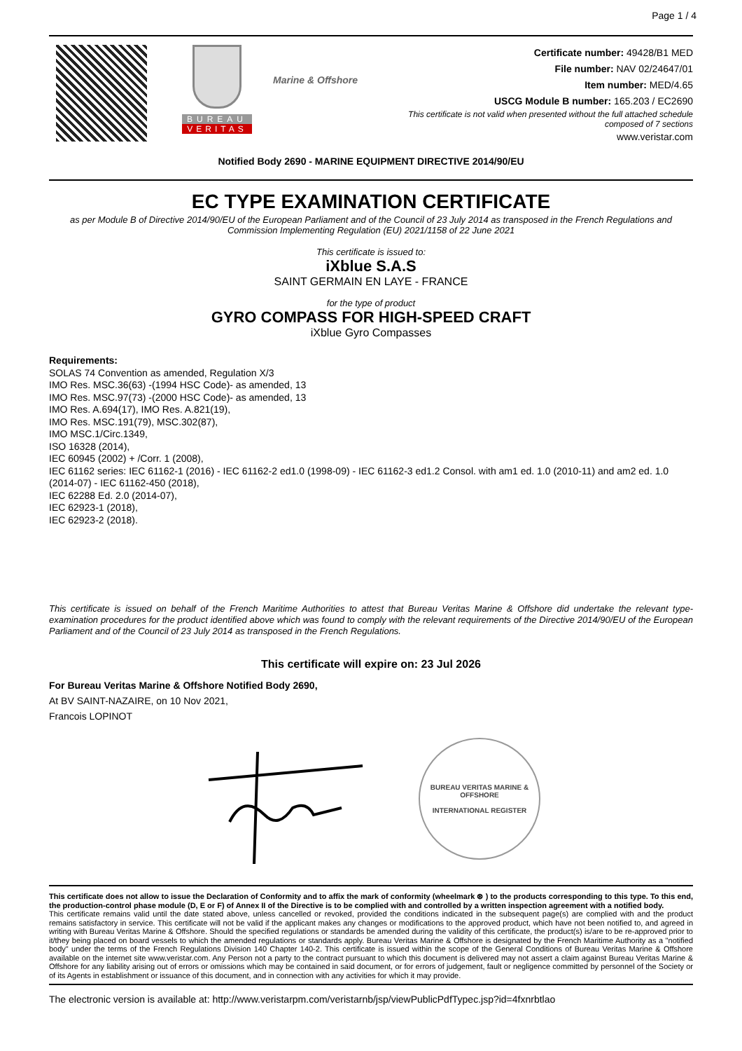Page 1 / 4
BUREAU
VERITAS
Marine & Offshore
Certificate number: 49428/B1 MED
File number: NAV 02/24647/01
Item number: MED/4.65
USCG Module B number: 165.203 / EC2690
This certificate is not valid when presented without the full attached schedule
composed of 7 sections
www.veristar.com
Notified Body 2690 - MARINE EQUIPMENT DIRECTIVE 2014/90/EU
EC TYPE EXAMINATION CERTIFICATE
as per Module B of Directive 2014/90/EU of the European Parliament and of the Council of 23 July 2014 as transposed in the French Regulations and Commission Implementing Regulation (EU) 2021/1158 of 22 June 2021
This certificate is issued to:
iXblue S.A.S
SAINT GERMAIN EN LAYE - FRANCE
for the type of product
GYRO COMPASS FOR HIGH-SPEED CRAFT
iXblue Gyro Compasses
Requirements:
SOLAS 74 Convention as amended, Regulation X/3
IMO Res. MSC.36(63) -(1994 HSC Code)- as amended, 13
IMO Res. MSC.97(73) -(2000 HSC Code)- as amended, 13
IMO Res. A.694(17), IMO Res. A.821(19),
IMO Res. MSC.191(79), MSC.302(87),
IMO MSC.1/Circ.1349,
ISO 16328 (2014),
IEC 60945 (2002) + /Corr. 1 (2008),
IEC 61162 series: IEC 61162-1 (2016) - IEC 61162-2 ed1.0 (1998-09) - IEC 61162-3 ed1.2 Consol. with am1 ed. 1.0 (2010-11) and am2 ed. 1.0 (2014-07) - IEC 61162-450 (2018),
IEC 62288 Ed. 2.0 (2014-07),
IEC 62923-1 (2018),
IEC 62923-2 (2018).
This certificate is issued on behalf of the French Maritime Authorities to attest that Bureau Veritas Marine & Offshore did undertake the relevant type-examination procedures for the product identified above which was found to comply with the relevant requirements of the Directive 2014/90/EU of the European Parliament and of the Council of 23 July 2014 as transposed in the French Regulations.
This certificate will expire on: 23 Jul 2026
For Bureau Veritas Marine & Offshore Notified Body 2690,
At BV SAINT-NAZAIRE, on 10 Nov 2021,
Francois LOPINOT
BUREAU VERITAS MARINE & OFFSHORE
INTERNATIONAL REGISTER
This certificate does not allow to issue the Declaration of Conformity and to affix the mark of conformity (wheelmark ⊛ ) to the products corresponding to this type. To this end, the production-control phase module (D, E or F) of Annex II of the Directive is to be complied with and controlled by a written inspection agreement with a notified body.
This certificate remains valid until the date stated above, unless cancelled or revoked, provided the conditions indicated in the subsequent page(s) are complied with and the product remains satisfactory in service. This certificate will not be valid if the applicant makes any changes or modifications to the approved product, which have not been notified to, and agreed in writing with Bureau Veritas Marine & Offshore. Should the specified regulations or standards be amended during the validity of this certificate, the product(s) is/are to be re-approved prior to it/they being placed on board vessels to which the amended regulations or standards apply. Bureau Veritas Marine & Offshore is designated by the French Maritime Authority as a "notified body" under the terms of the French Regulations Division 140 Chapter 140-2. This certificate is issued within the scope of the General Conditions of Bureau Veritas Marine & Offshore available on the internet site www.veristar.com. Any Person not a party to the contract pursuant to which this document is delivered may not assert a claim against Bureau Veritas Marine & Offshore for any liability arising out of errors or omissions which may be contained in said document, or for errors of judgement, fault or negligence committed by personnel of the Society or of its Agents in establishment or issuance of this document, and in connection with any activities for which it may provide.
The electronic version is available at: http://www.veristarpm.com/veristarnb/jsp/viewPublicPdfTypec.jsp?id=4fxnrbtlao